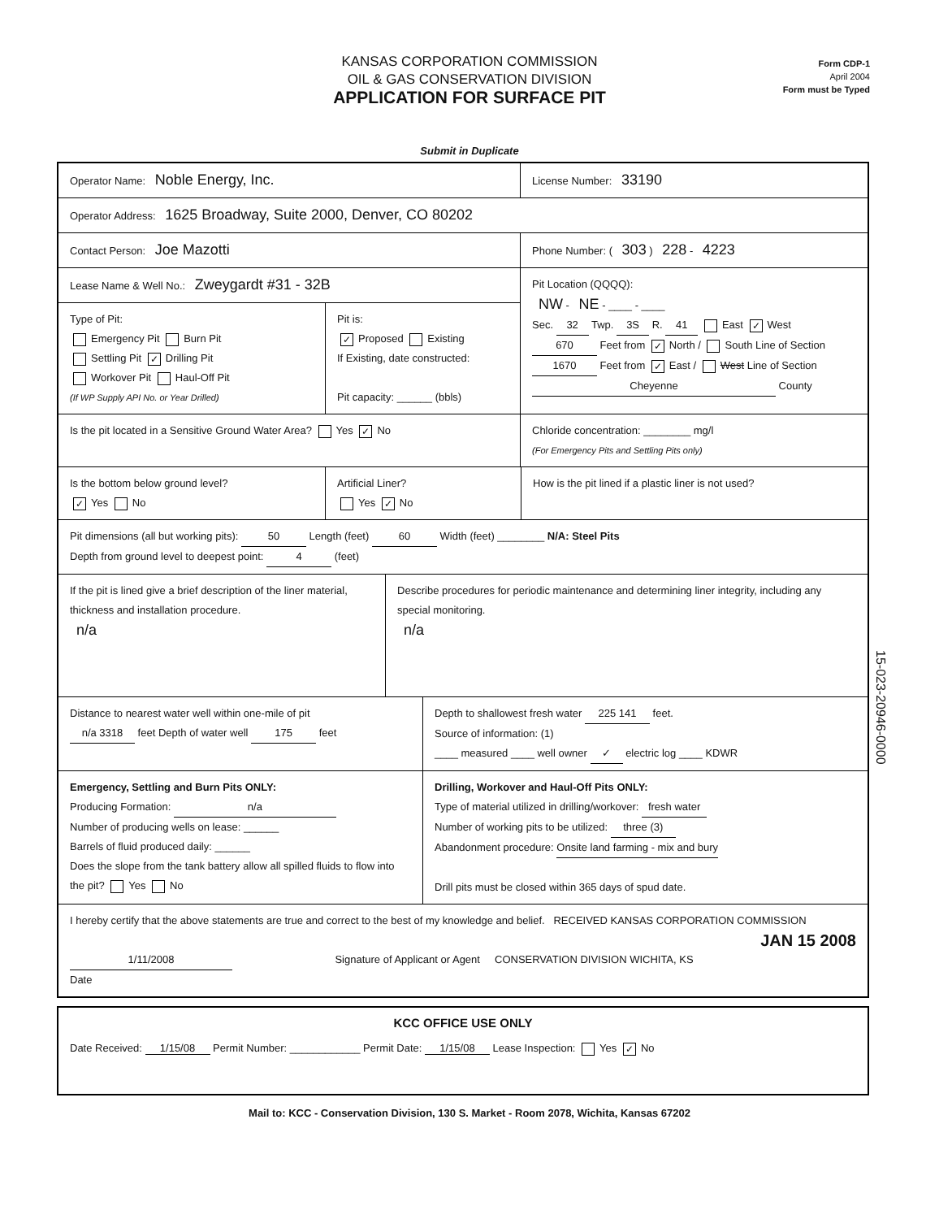KANSAS CORPORATION COMMISSION
OIL & GAS CONSERVATION DIVISION
APPLICATION FOR SURFACE PIT
Form CDP-1
April 2004
Form must be Typed
Submit in Duplicate
Operator Name: Noble Energy, Inc.
License Number: 33190
Operator Address: 1625 Broadway, Suite 2000, Denver, CO 80202
Contact Person: Joe Mazotti
Phone Number: ( 303 ) 228 - 4223
Lease Name & Well No.: Zweygardt #31 - 32B
Type of Pit:
Emergency Pit Burn Pit
Settling Pit ✓ Drilling Pit
Workover Pit Haul-Off Pit
(If WP Supply API No. or Year Drilled)
Pit is:
✓ Proposed Existing
If Existing, date constructed:
Pit capacity: ______ (bbls)
Pit Location (QQQQ):
NW - NE - ____ - ____
Sec. 32 Twp. 3S R. 41 East ✓ West
670 Feet from ✓ North / South Line of Section
1670 Feet from ✓ East / West Line of Section
Cheyenne County
Is the pit located in a Sensitive Ground Water Area? Yes ✓ No Chloride concentration: ________ mg/l
(For Emergency Pits and Settling Pits only)
Is the bottom below ground level?
✓ Yes No
Artificial Liner?
Yes ✓ No
How is the pit lined if a plastic liner is not used?
Pit dimensions (all but working pits): 50 Length (feet) 60 Width (feet) ________ N/A: Steel Pits
Depth from ground level to deepest point: 4 (feet)
If the pit is lined give a brief description of the liner material, thickness and installation procedure.
n/a
Describe procedures for periodic maintenance and determining liner integrity, including any special monitoring.
n/a
Distance to nearest water well within one-mile of pit
n/a 3318 feet Depth of water well 175 feet
Depth to shallowest fresh water 225 141 feet.
Source of information: (1)
____ measured ____ well owner ✓ electric log ____ KDWR
Emergency, Settling and Burn Pits ONLY:
Producing Formation: n/a
Number of producing wells on lease: ______
Barrels of fluid produced daily: ______
Does the slope from the tank battery allow all spilled fluids to flow into the pit? Yes No
Drilling, Workover and Haul-Off Pits ONLY:
Type of material utilized in drilling/workover: fresh water
Number of working pits to be utilized: three (3)
Abandonment procedure: Onsite land farming - mix and bury
Drill pits must be closed within 365 days of spud date.
I hereby certify that the above statements are true and correct to the best of my knowledge and belief. RECEIVED KANSAS CORPORATION COMMISSION
JAN 15 2008
1/11/2008 Signature of Applicant or Agent CONSERVATION DIVISION WICHITA, KS
Date
KCC OFFICE USE ONLY
Date Received: 1/15/08 Permit Number: ____________ Permit Date: 1/15/08 Lease Inspection: Yes ✓ No
Mail to: KCC - Conservation Division, 130 S. Market - Room 2078, Wichita, Kansas 67202
15-023-20946-0000